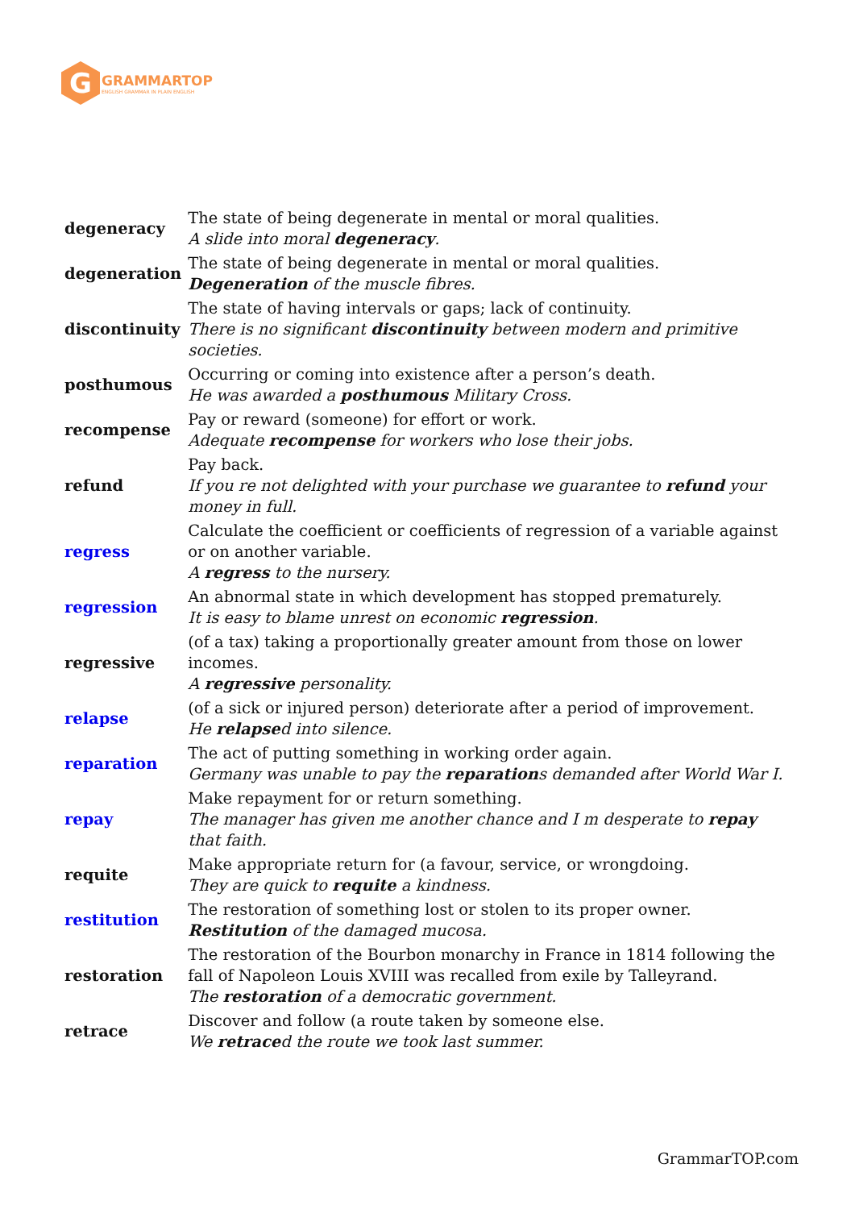G
GRAMMARTOP
ENGLISH GRAMMAR IN PLAIN ENGLISH
| degeneracy | The state of being degenerate in mental or moral qualities. A slide into moral degeneracy . |
| degeneration | The state of being degenerate in mental or moral qualities. Degeneration of the muscle fibres. |
| discontinuity | The state of having intervals or gaps; lack of continuity. There is no significant discontinuity between modern and primitive societies. |
| posthumous | Occurring or coming into existence after a person’s death. He was awarded a posthumous Military Cross. |
| recompense | Pay or reward (someone) for effort or work. Adequate recompense for workers who lose their jobs. |
| refund | Pay back. If you re not delighted with your purchase we guarantee to refund your money in full. |
| regress | Calculate the coefficient or coefficients of regression of a variable against or on another variable. A regress to the nursery. |
| regression | An abnormal state in which development has stopped prematurely. It is easy to blame unrest on economic regression . |
| regressive | (of a tax) taking a proportionally greater amount from those on lower incomes. A regressive personality. |
| relapse | (of a sick or injured person) deteriorate after a period of improvement. He relapse d into silence. |
| reparation | The act of putting something in working order again. Germany was unable to pay the reparation s demanded after World War I. |
| repay | Make repayment for or return something. The manager has given me another chance and I m desperate to repay that faith. |
| requite | Make appropriate return for (a favour, service, or wrongdoing. They are quick to requite a kindness. |
| restitution | The restoration of something lost or stolen to its proper owner. Restitution of the damaged mucosa. |
| restoration | The restoration of the Bourbon monarchy in France in 1814 following the fall of Napoleon Louis XVIII was recalled from exile by Talleyrand. The restoration of a democratic government. |
| retrace | Discover and follow (a route taken by someone else. We retrace d the route we took last summer. |
GrammarTOP.com